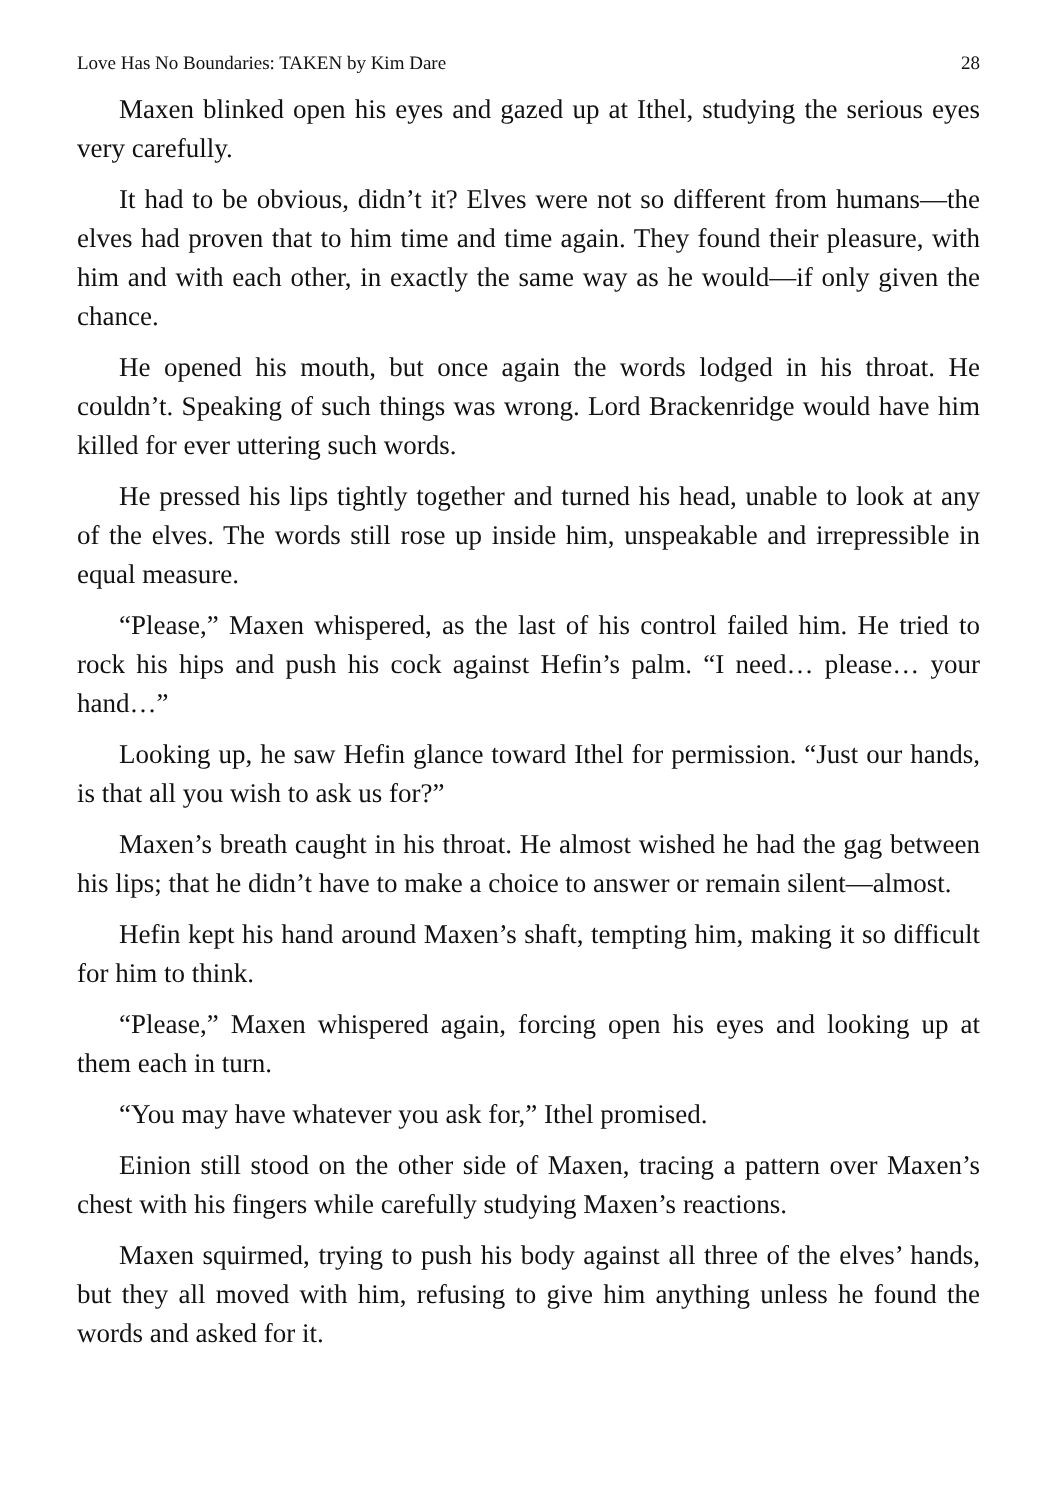Love Has No Boundaries: TAKEN by Kim Dare 28
Maxen blinked open his eyes and gazed up at Ithel, studying the serious eyes very carefully.
It had to be obvious, didn’t it? Elves were not so different from humans—the elves had proven that to him time and time again. They found their pleasure, with him and with each other, in exactly the same way as he would—if only given the chance.
He opened his mouth, but once again the words lodged in his throat. He couldn’t. Speaking of such things was wrong. Lord Brackenridge would have him killed for ever uttering such words.
He pressed his lips tightly together and turned his head, unable to look at any of the elves. The words still rose up inside him, unspeakable and irrepressible in equal measure.
“Please,” Maxen whispered, as the last of his control failed him. He tried to rock his hips and push his cock against Hefin’s palm. “I need… please… your hand…”
Looking up, he saw Hefin glance toward Ithel for permission. “Just our hands, is that all you wish to ask us for?”
Maxen’s breath caught in his throat. He almost wished he had the gag between his lips; that he didn’t have to make a choice to answer or remain silent—almost.
Hefin kept his hand around Maxen’s shaft, tempting him, making it so difficult for him to think.
“Please,” Maxen whispered again, forcing open his eyes and looking up at them each in turn.
“You may have whatever you ask for,” Ithel promised.
Einion still stood on the other side of Maxen, tracing a pattern over Maxen’s chest with his fingers while carefully studying Maxen’s reactions.
Maxen squirmed, trying to push his body against all three of the elves’ hands, but they all moved with him, refusing to give him anything unless he found the words and asked for it.